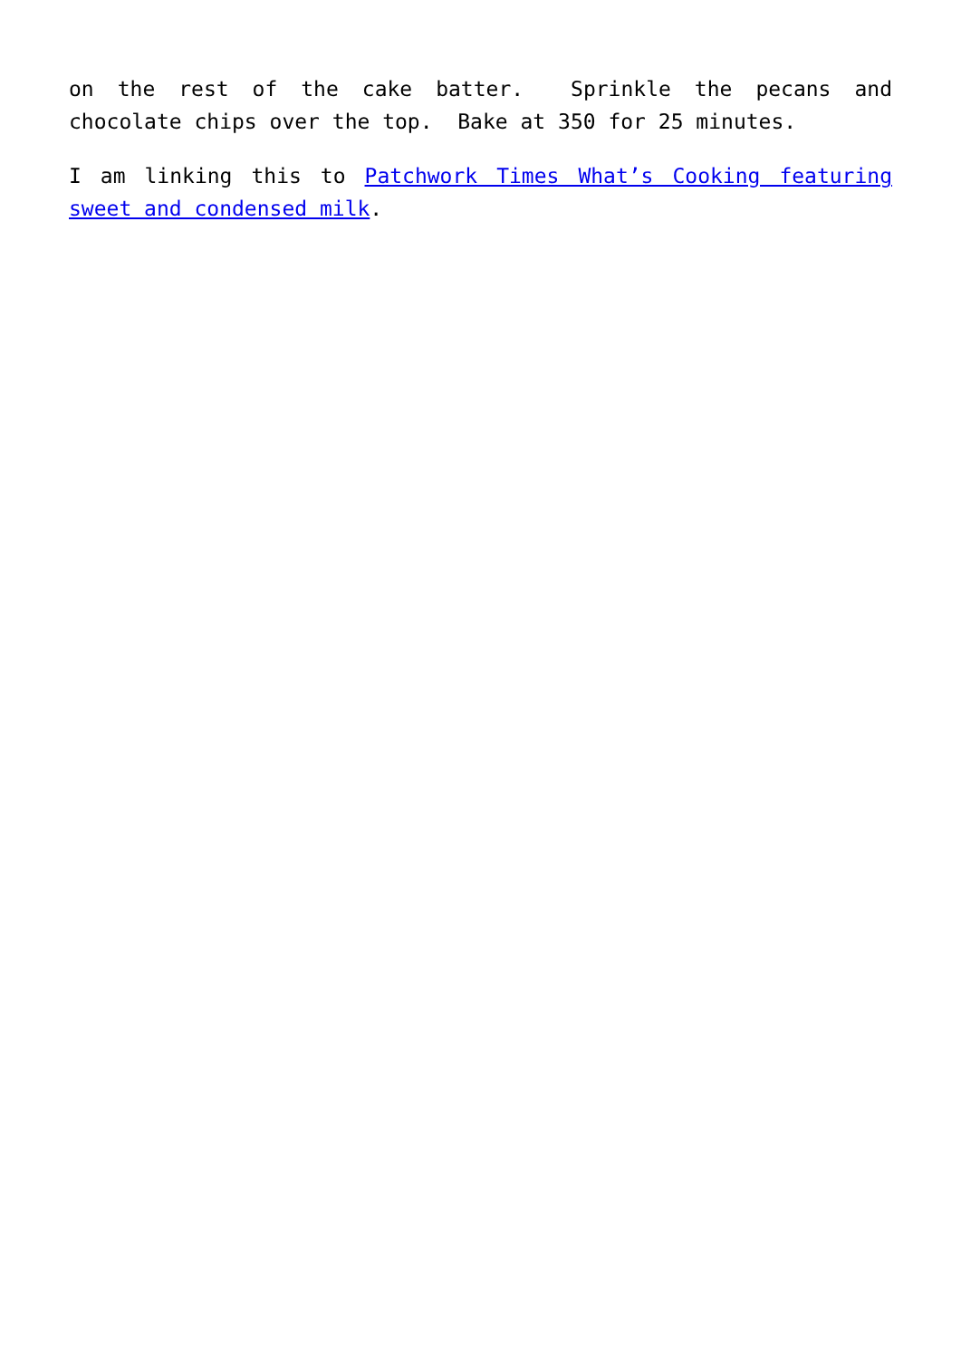on the rest of the cake batter. Sprinkle the pecans and chocolate chips over the top. Bake at 350 for 25 minutes.
I am linking this to Patchwork Times What’s Cooking featuring sweet and condensed milk.